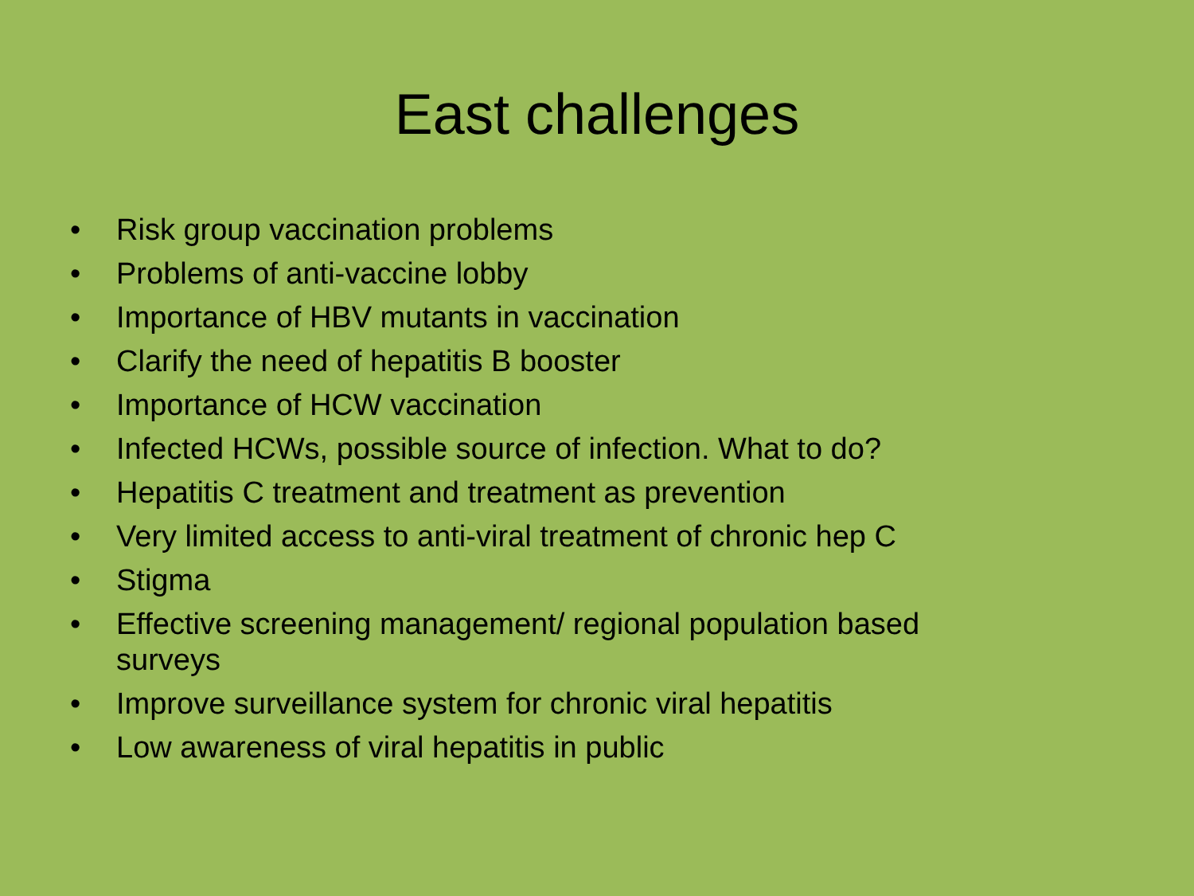East challenges
• Risk group vaccination problems
• Problems of anti-vaccine lobby
• Importance of HBV mutants in vaccination
• Clarify the need of hepatitis B booster
• Importance of HCW vaccination
• Infected HCWs, possible source of infection. What to do?
• Hepatitis C treatment and treatment as prevention
• Very limited access to anti-viral treatment of chronic hep C
• Stigma
• Effective screening management/ regional population based surveys
• Improve surveillance system for chronic viral hepatitis
• Low awareness of viral hepatitis in public